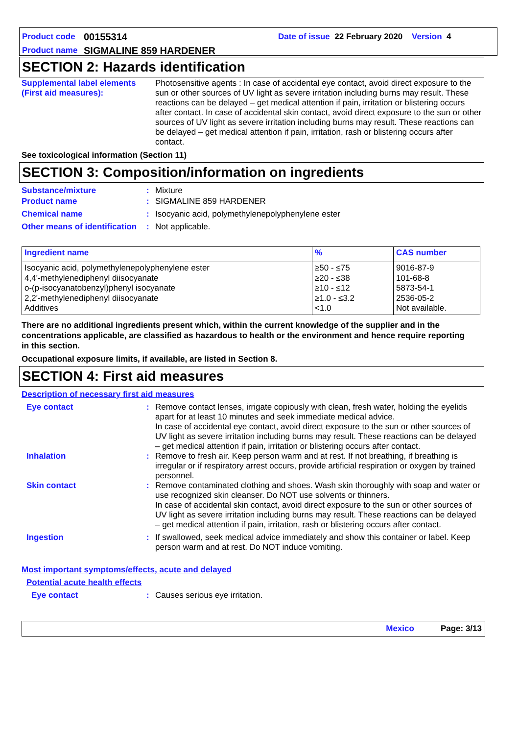Product code 00155314 Date of issue 22 February 2020 Version 4
Product name SIGMALINE 859 HARDENER
SECTION 2: Hazards identification
Supplemental label elements (First aid measures):
Photosensitive agents : In case of accidental eye contact, avoid direct exposure to the sun or other sources of UV light as severe irritation including burns may result. These reactions can be delayed – get medical attention if pain, irritation or blistering occurs after contact. In case of accidental skin contact, avoid direct exposure to the sun or other sources of UV light as severe irritation including burns may result. These reactions can be delayed – get medical attention if pain, irritation, rash or blistering occurs after contact.
See toxicological information (Section 11)
SECTION 3: Composition/information on ingredients
Substance/mixture : Mixture
Product name : SIGMALINE 859 HARDENER
Chemical name : Isocyanic acid, polymethylenepolyphenylene ester
Other means of identification
: Not applicable.
| Ingredient name | % | CAS number |
| --- | --- | --- |
| Isocyanic acid, polymethylenepolyphenylene ester 4,4'-methylenediphenyl diisocyanate o-(p-isocyanatobenzyl)phenyl isocyanate 2,2'-methylenediphenyl diisocyanate Additives | ≥50 - ≤75 ≥20 - ≤38 ≥10 - ≤12 ≥1.0 - ≤3.2 <1.0 | 9016-87-9 101-68-8 5873-54-1 2536-05-2 Not available. |
There are no additional ingredients present which, within the current knowledge of the supplier and in the concentrations applicable, are classified as hazardous to health or the environment and hence require reporting in this section.
Occupational exposure limits, if available, are listed in Section 8.
SECTION 4: First aid measures
Description of necessary first aid measures
Eye contact : Remove contact lenses, irrigate copiously with clean, fresh water, holding the eyelids apart for at least 10 minutes and seek immediate medical advice.
In case of accidental eye contact, avoid direct exposure to the sun or other sources of UV light as severe irritation including burns may result. These reactions can be delayed – get medical attention if pain, irritation or blistering occurs after contact.
Inhalation : Remove to fresh air. Keep person warm and at rest. If not breathing, if breathing is irregular or if respiratory arrest occurs, provide artificial respiration or oxygen by trained personnel.
Skin contact : Remove contaminated clothing and shoes. Wash skin thoroughly with soap and water or use recognized skin cleanser. Do NOT use solvents or thinners.
In case of accidental skin contact, avoid direct exposure to the sun or other sources of UV light as severe irritation including burns may result. These reactions can be delayed – get medical attention if pain, irritation, rash or blistering occurs after contact.
Ingestion : If swallowed, seek medical advice immediately and show this container or label. Keep person warm and at rest. Do NOT induce vomiting.
Most important symptoms/effects, acute and delayed
Potential acute health effects
Eye contact : Causes serious eye irritation.
Mexico Page: 3/13